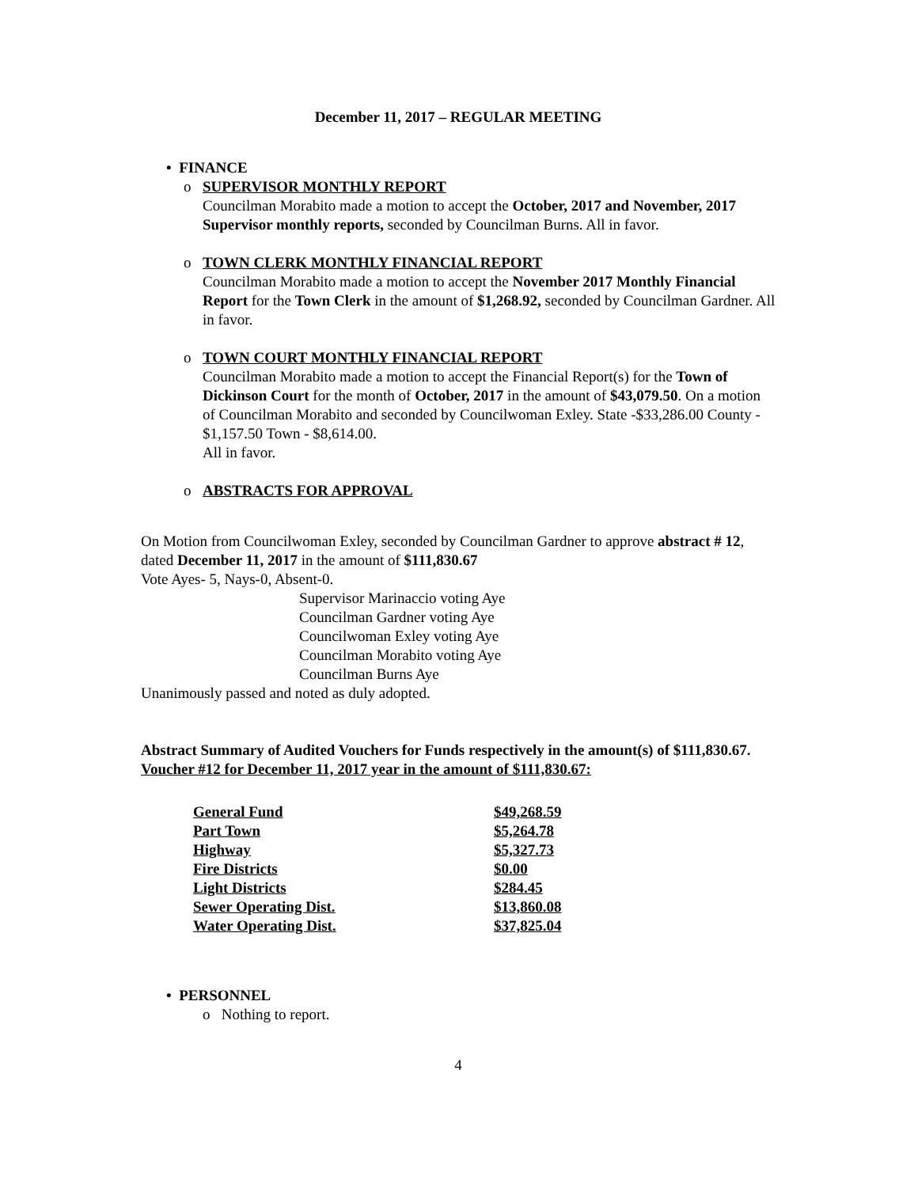December 11, 2017 – REGULAR MEETING
• FINANCE
o SUPERVISOR MONTHLY REPORT
Councilman Morabito made a motion to accept the October, 2017 and November, 2017 Supervisor monthly reports, seconded by Councilman Burns. All in favor.
o TOWN CLERK MONTHLY FINANCIAL REPORT
Councilman Morabito made a motion to accept the November 2017 Monthly Financial Report for the Town Clerk in the amount of $1,268.92, seconded by Councilman Gardner. All in favor.
o TOWN COURT MONTHLY FINANCIAL REPORT
Councilman Morabito made a motion to accept the Financial Report(s) for the Town of Dickinson Court for the month of October, 2017 in the amount of $43,079.50. On a motion of Councilman Morabito and seconded by Councilwoman Exley. State -$33,286.00 County - $1,157.50 Town - $8,614.00.
All in favor.
o ABSTRACTS FOR APPROVAL
On Motion from Councilwoman Exley, seconded by Councilman Gardner to approve abstract # 12, dated December 11, 2017 in the amount of $111,830.67
Vote Ayes- 5, Nays-0, Absent-0.
Supervisor Marinaccio voting Aye
Councilman Gardner voting Aye
Councilwoman Exley voting Aye
Councilman Morabito voting Aye
Councilman Burns Aye
Unanimously passed and noted as duly adopted.
Abstract Summary of Audited Vouchers for Funds respectively in the amount(s) of $111,830.67.
Voucher #12 for December 11, 2017 year in the amount of $111,830.67:
| General Fund | $49,268.59 |
| Part Town | $5,264.78 |
| Highway | $5,327.73 |
| Fire Districts | $0.00 |
| Light Districts | $284.45 |
| Sewer Operating Dist. | $13,860.08 |
| Water Operating Dist. | $37,825.04 |
• PERSONNEL
o Nothing to report.
4